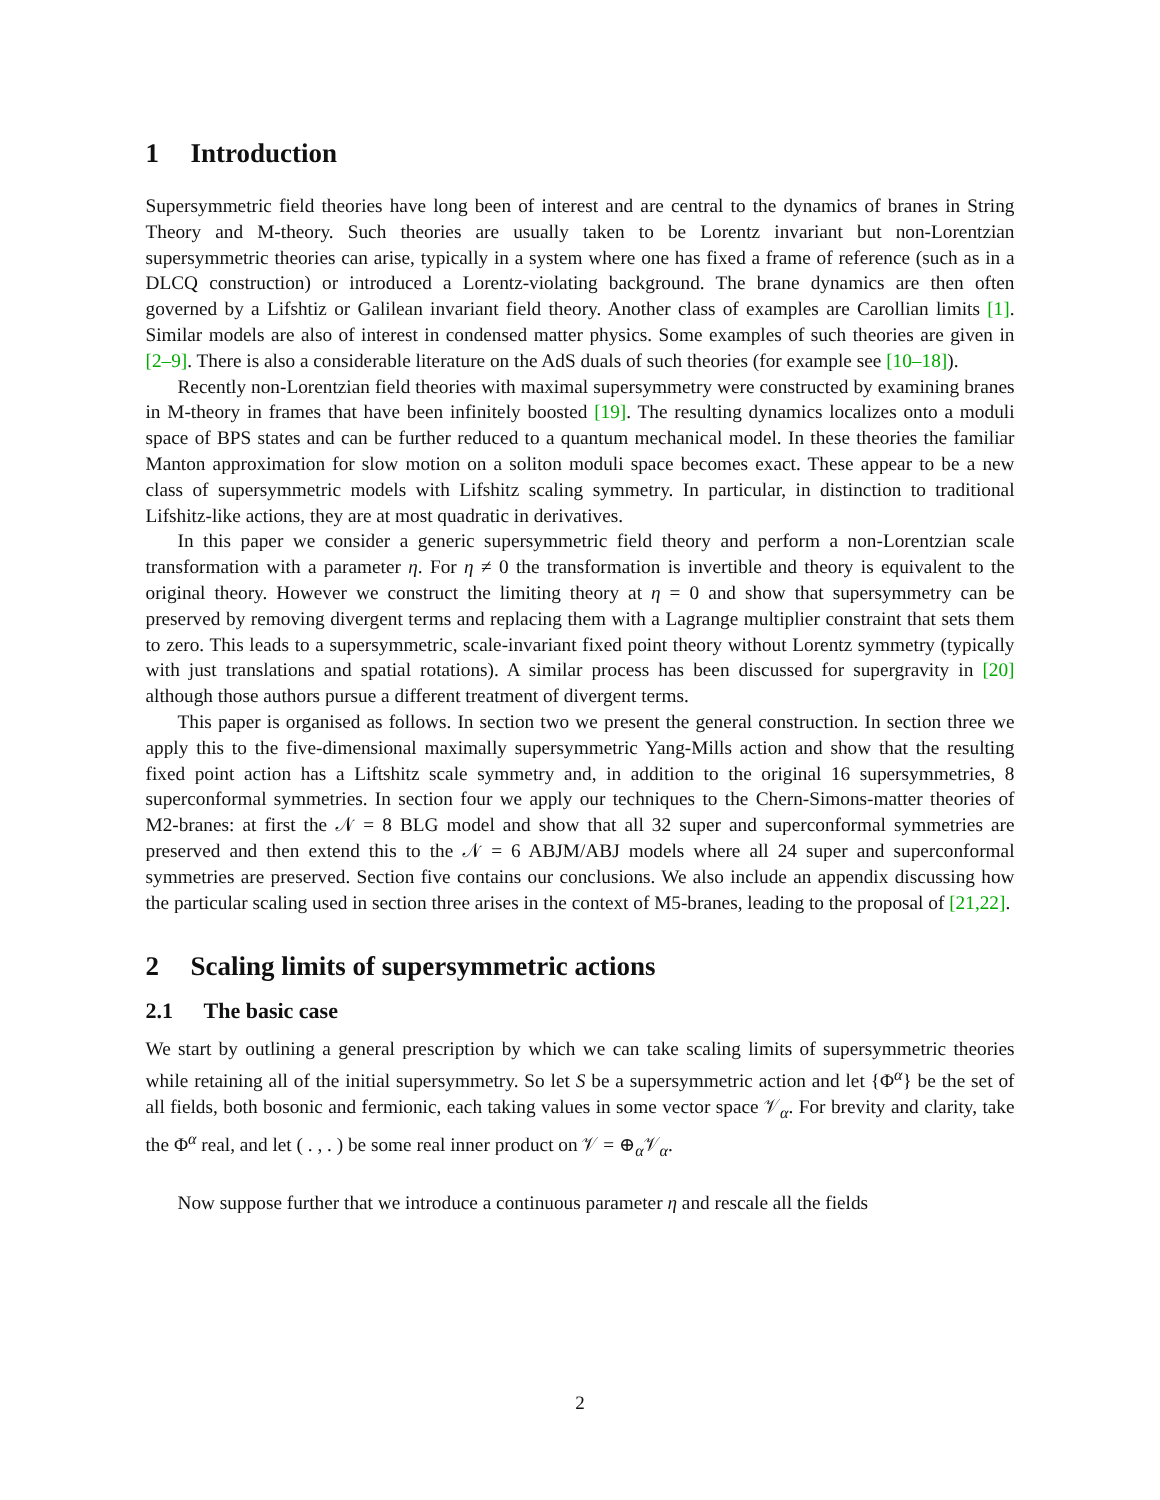1 Introduction
Supersymmetric field theories have long been of interest and are central to the dynamics of branes in String Theory and M-theory. Such theories are usually taken to be Lorentz invariant but non-Lorentzian supersymmetric theories can arise, typically in a system where one has fixed a frame of reference (such as in a DLCQ construction) or introduced a Lorentz-violating background. The brane dynamics are then often governed by a Lifshtiz or Galilean invariant field theory. Another class of examples are Carollian limits [1]. Similar models are also of interest in condensed matter physics. Some examples of such theories are given in [2–9]. There is also a considerable literature on the AdS duals of such theories (for example see [10–18]).
Recently non-Lorentzian field theories with maximal supersymmetry were constructed by examining branes in M-theory in frames that have been infinitely boosted [19]. The resulting dynamics localizes onto a moduli space of BPS states and can be further reduced to a quantum mechanical model. In these theories the familiar Manton approximation for slow motion on a soliton moduli space becomes exact. These appear to be a new class of supersymmetric models with Lifshitz scaling symmetry. In particular, in distinction to traditional Lifshitz-like actions, they are at most quadratic in derivatives.
In this paper we consider a generic supersymmetric field theory and perform a non-Lorentzian scale transformation with a parameter η. For η ≠ 0 the transformation is invertible and theory is equivalent to the original theory. However we construct the limiting theory at η = 0 and show that supersymmetry can be preserved by removing divergent terms and replacing them with a Lagrange multiplier constraint that sets them to zero. This leads to a supersymmetric, scale-invariant fixed point theory without Lorentz symmetry (typically with just translations and spatial rotations). A similar process has been discussed for supergravity in [20] although those authors pursue a different treatment of divergent terms.
This paper is organised as follows. In section two we present the general construction. In section three we apply this to the five-dimensional maximally supersymmetric Yang-Mills action and show that the resulting fixed point action has a Liftshitz scale symmetry and, in addition to the original 16 supersymmetries, 8 superconformal symmetries. In section four we apply our techniques to the Chern-Simons-matter theories of M2-branes: at first the 𝒩 = 8 BLG model and show that all 32 super and superconformal symmetries are preserved and then extend this to the 𝒩 = 6 ABJM/ABJ models where all 24 super and superconformal symmetries are preserved. Section five contains our conclusions. We also include an appendix discussing how the particular scaling used in section three arises in the context of M5-branes, leading to the proposal of [21,22].
2 Scaling limits of supersymmetric actions
2.1 The basic case
We start by outlining a general prescription by which we can take scaling limits of supersymmetric theories while retaining all of the initial supersymmetry. So let S be a supersymmetric action and let {Φ<sup>α</sup>} be the set of all fields, both bosonic and fermionic, each taking values in some vector space 𝒱<sub>α</sub>. For brevity and clarity, take the Φ<sup>α</sup> real, and let ( . , . ) be some real inner product on 𝒱 = ⊕<sub>α</sub>𝒱<sub>α</sub>.
Now suppose further that we introduce a continuous parameter η and rescale all the fields
2